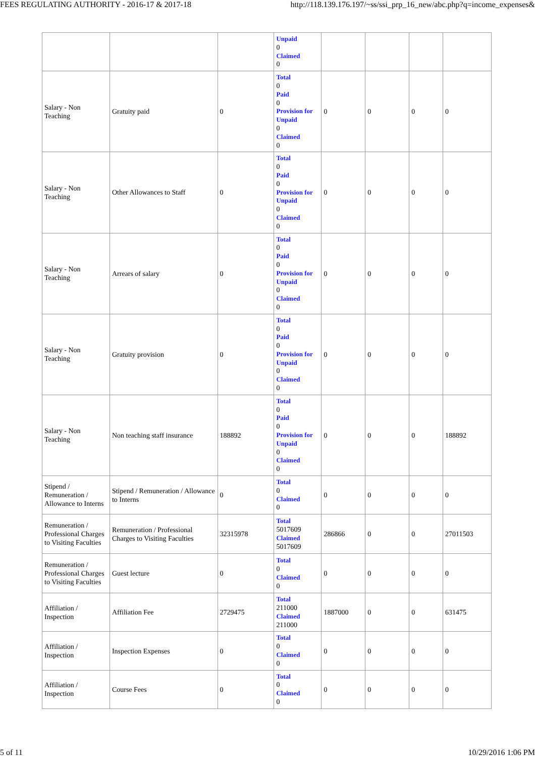FEES REGULATING AUTHORITY - 2016-17 & 2017-18 http://118.139.176.197/~ss/ssi_prp_16_new/abc.php?q=income_expenses&
| | | | Unpaid 0 Claimed 0 | | | | |
| Salary - Non Teaching | Gratuity paid | 0 | Total 0 Paid 0 Provision for Unpaid 0 Claimed 0 | 0 | 0 | 0 | 0 |
| Salary - Non Teaching | Other Allowances to Staff | 0 | Total 0 Paid 0 Provision for Unpaid 0 Claimed 0 | 0 | 0 | 0 | 0 |
| Salary - Non Teaching | Arrears of salary | 0 | Total 0 Paid 0 Provision for Unpaid 0 Claimed 0 | 0 | 0 | 0 | 0 |
| Salary - Non Teaching | Gratuity provision | 0 | Total 0 Paid 0 Provision for Unpaid 0 Claimed 0 | 0 | 0 | 0 | 0 |
| Salary - Non Teaching | Non teaching staff insurance | 188892 | Total 0 Paid 0 Provision for Unpaid 0 Claimed 0 | 0 | 0 | 0 | 188892 |
| Stipend / Remuneration / Allowance to Interns | Stipend / Remuneration / Allowance to Interns | 0 | Total 0 Claimed 0 | 0 | 0 | 0 | 0 |
| Remuneration / Professional Charges to Visiting Faculties | Remuneration / Professional Charges to Visiting Faculties | 32315978 | Total 5017609 Claimed 5017609 | 286866 | 0 | 0 | 27011503 |
| Remuneration / Professional Charges to Visiting Faculties | Guest lecture | 0 | Total 0 Claimed 0 | 0 | 0 | 0 | 0 |
| Affiliation / Inspection | Affiliation Fee | 2729475 | Total 211000 Claimed 211000 | 1887000 | 0 | 0 | 631475 |
| Affiliation / Inspection | Inspection Expenses | 0 | Total 0 Claimed 0 | 0 | 0 | 0 | 0 |
| Affiliation / Inspection | Course Fees | 0 | Total 0 Claimed 0 | 0 | 0 | 0 | 0 |
5 of 11 10/29/2016 1:06 PM